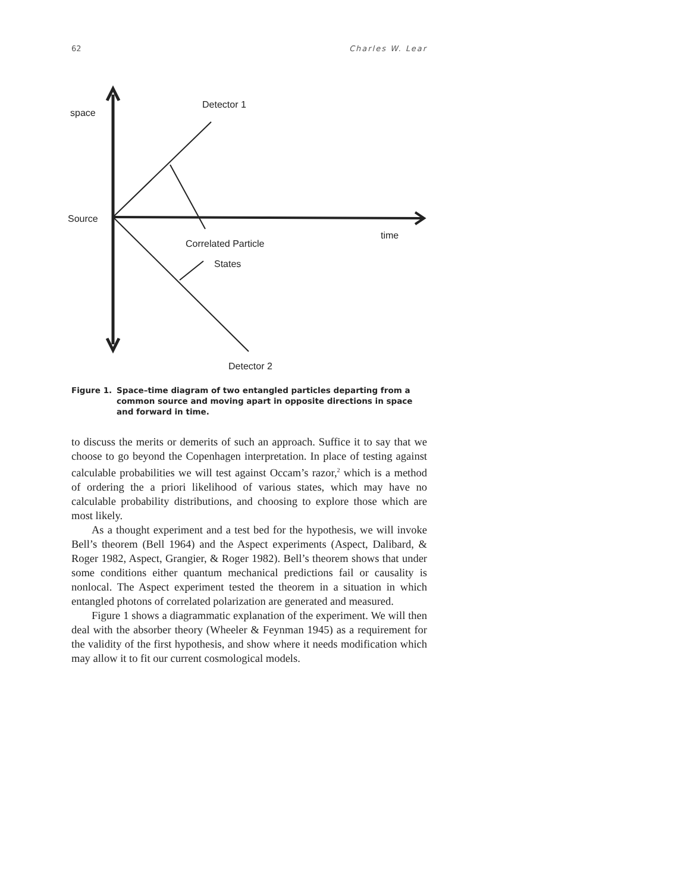62 Charles W. Lear
space
Detector 1
Source
time
Correlated Particle
States
Detector 2
Figure 1. Space–time diagram of two entangled particles departing from a common source and moving apart in opposite directions in space and forward in time.
to discuss the merits or demerits of such an approach. Suffice it to say that we choose to go beyond the Copenhagen interpretation. In place of testing against calculable probabilities we will test against Occam’s razor,<sup>2</sup> which is a method of ordering the a priori likelihood of various states, which may have no calculable probability distributions, and choosing to explore those which are most likely.
As a thought experiment and a test bed for the hypothesis, we will invoke Bell’s theorem (Bell 1964) and the Aspect experiments (Aspect, Dalibard, & Roger 1982, Aspect, Grangier, & Roger 1982). Bell’s theorem shows that under some conditions either quantum mechanical predictions fail or causality is nonlocal. The Aspect experiment tested the theorem in a situation in which entangled photons of correlated polarization are generated and measured.
Figure 1 shows a diagrammatic explanation of the experiment. We will then deal with the absorber theory (Wheeler & Feynman 1945) as a requirement for the validity of the first hypothesis, and show where it needs modification which may allow it to fit our current cosmological models.